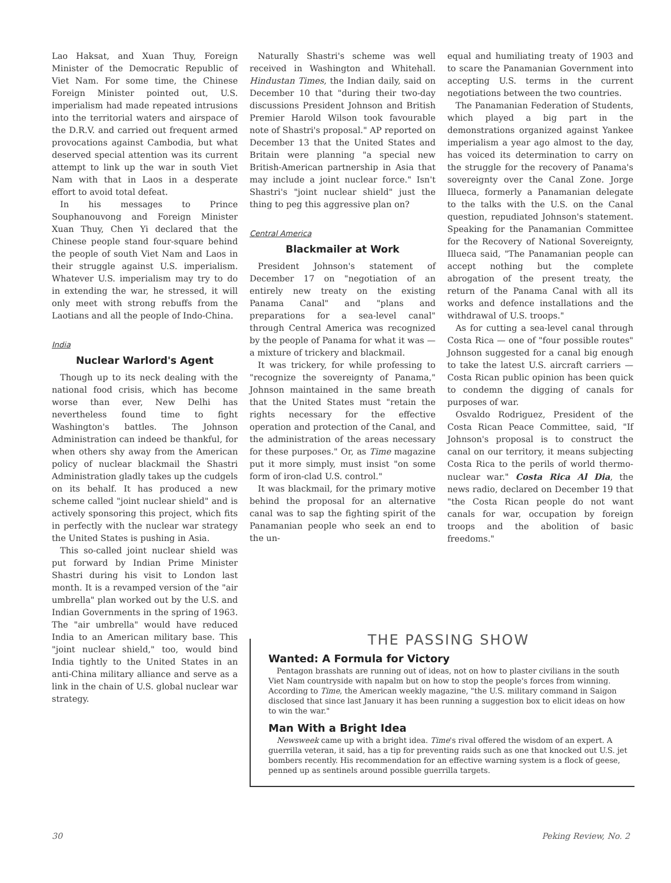Lao Haksat, and Xuan Thuy, Foreign Minister of the Democratic Republic of Viet Nam. For some time, the Chinese Foreign Minister pointed out, U.S. imperialism had made repeated intrusions into the territorial waters and airspace of the D.R.V. and carried out frequent armed provocations against Cambodia, but what deserved special attention was its current attempt to link up the war in south Viet Nam with that in Laos in a desperate effort to avoid total defeat.
In his messages to Prince Souphanouvong and Foreign Minister Xuan Thuy, Chen Yi declared that the Chinese people stand four-square behind the people of south Viet Nam and Laos in their struggle against U.S. imperialism. Whatever U.S. imperialism may try to do in extending the war, he stressed, it will only meet with strong rebuffs from the Laotians and all the people of Indo-China.
India
Nuclear Warlord's Agent
Though up to its neck dealing with the national food crisis, which has become worse than ever, New Delhi has nevertheless found time to fight Washington's battles. The Johnson Administration can indeed be thankful, for when others shy away from the American policy of nuclear blackmail the Shastri Administration gladly takes up the cudgels on its behalf. It has produced a new scheme called "joint nuclear shield" and is actively sponsoring this project, which fits in perfectly with the nuclear war strategy the United States is pushing in Asia.
This so-called joint nuclear shield was put forward by Indian Prime Minister Shastri during his visit to London last month. It is a revamped version of the "air umbrella" plan worked out by the U.S. and Indian Governments in the spring of 1963. The "air umbrella" would have reduced India to an American military base. This "joint nuclear shield," too, would bind India tightly to the United States in an anti-China military alliance and serve as a link in the chain of U.S. global nuclear war strategy.
Naturally Shastri's scheme was well received in Washington and Whitehall. Hindustan Times, the Indian daily, said on December 10 that "during their two-day discussions President Johnson and British Premier Harold Wilson took favourable note of Shastri's proposal." AP reported on December 13 that the United States and Britain were planning "a special new British-American partnership in Asia that may include a joint nuclear force." Isn't Shastri's "joint nuclear shield" just the thing to peg this aggressive plan on?
Central America
Blackmailer at Work
President Johnson's statement of December 17 on "negotiation of an entirely new treaty on the existing Panama Canal" and "plans and preparations for a sea-level canal" through Central America was recognized by the people of Panama for what it was — a mixture of trickery and blackmail.
It was trickery, for while professing to "recognize the sovereignty of Panama," Johnson maintained in the same breath that the United States must "retain the rights necessary for the effective operation and protection of the Canal, and the administration of the areas necessary for these purposes." Or, as Time magazine put it more simply, must insist "on some form of iron-clad U.S. control."
It was blackmail, for the primary motive behind the proposal for an alternative canal was to sap the fighting spirit of the Panamanian people who seek an end to the un-
equal and humiliating treaty of 1903 and to scare the Panamanian Government into accepting U.S. terms in the current negotiations between the two countries.
The Panamanian Federation of Students, which played a big part in the demonstrations organized against Yankee imperialism a year ago almost to the day, has voiced its determination to carry on the struggle for the recovery of Panama's sovereignty over the Canal Zone. Jorge Illueca, formerly a Panamanian delegate to the talks with the U.S. on the Canal question, repudiated Johnson's statement. Speaking for the Panamanian Committee for the Recovery of National Sovereignty, Illueca said, "The Panamanian people can accept nothing but the complete abrogation of the present treaty, the return of the Panama Canal with all its works and defence installations and the withdrawal of U.S. troops."
As for cutting a sea-level canal through Costa Rica — one of "four possible routes" Johnson suggested for a canal big enough to take the latest U.S. aircraft carriers — Costa Rican public opinion has been quick to condemn the digging of canals for purposes of war.
Osvaldo Rodriguez, President of the Costa Rican Peace Committee, said, "If Johnson's proposal is to construct the canal on our territory, it means subjecting Costa Rica to the perils of world thermo-nuclear war." Costa Rica Al Dia, the news radio, declared on December 19 that "the Costa Rican people do not want canals for war, occupation by foreign troops and the abolition of basic freedoms."
THE PASSING SHOW
Wanted: A Formula for Victory
Pentagon brasshats are running out of ideas, not on how to plaster civilians in the south Viet Nam countryside with napalm but on how to stop the people's forces from winning. According to Time, the American weekly magazine, "the U.S. military command in Saigon disclosed that since last January it has been running a suggestion box to elicit ideas on how to win the war."
Man With a Bright Idea
Newsweek came up with a bright idea. Time's rival offered the wisdom of an expert. A guerrilla veteran, it said, has a tip for preventing raids such as one that knocked out U.S. jet bombers recently. His recommendation for an effective warning system is a flock of geese, penned up as sentinels around possible guerrilla targets.
30 Peking Review, No. 2